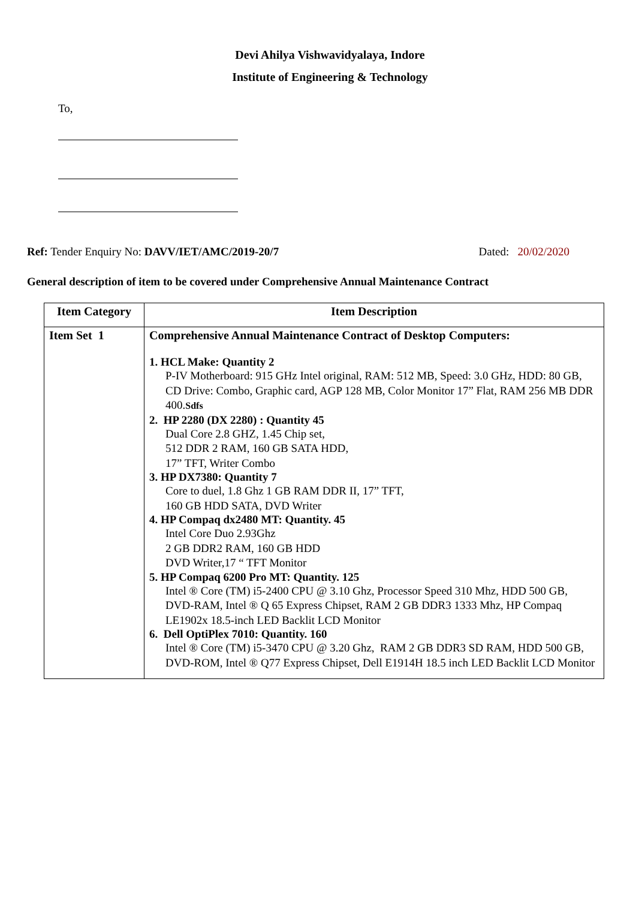Devi Ahilya Vishwavidyalaya, Indore
Institute of Engineering & Technology
To,
Ref: Tender Enquiry No: DAVV/IET/AMC/2019-20/7 Dated: 20/02/2020
General description of item to be covered under Comprehensive Annual Maintenance Contract
| Item Category | Item Description |
| --- | --- |
| Item Set 1 | Comprehensive Annual Maintenance Contract of Desktop Computers: 1. HCL Make: Quantity 2 P-IV Motherboard: 915 GHz Intel original, RAM: 512 MB, Speed: 3.0 GHz, HDD: 80 GB, CD Drive: Combo, Graphic card, AGP 128 MB, Color Monitor 17” Flat, RAM 256 MB DDR 400. Sdfs 2. HP 2280 (DX 2280) : Quantity 45 Dual Core 2.8 GHZ, 1.45 Chip set, 512 DDR 2 RAM, 160 GB SATA HDD, 17” TFT, Writer Combo 3. HP DX7380: Quantity 7 Core to duel, 1.8 Ghz 1 GB RAM DDR II, 17” TFT, 160 GB HDD SATA, DVD Writer 4. HP Compaq dx2480 MT: Quantity. 45 Intel Core Duo 2.93Ghz 2 GB DDR2 RAM, 160 GB HDD DVD Writer,17 “ TFT Monitor 5. HP Compaq 6200 Pro MT: Quantity. 125 Intel ® Core (TM) i5-2400 CPU @ 3.10 Ghz, Processor Speed 310 Mhz, HDD 500 GB, DVD-RAM, Intel ® Q 65 Express Chipset, RAM 2 GB DDR3 1333 Mhz, HP Compaq LE1902x 18.5-inch LED Backlit LCD Monitor 6. Dell OptiPlex 7010: Quantity. 160 Intel ® Core (TM) i5-3470 CPU @ 3.20 Ghz, RAM 2 GB DDR3 SD RAM, HDD 500 GB, DVD-ROM, Intel ® Q77 Express Chipset, Dell E1914H 18.5 inch LED Backlit LCD Monitor |